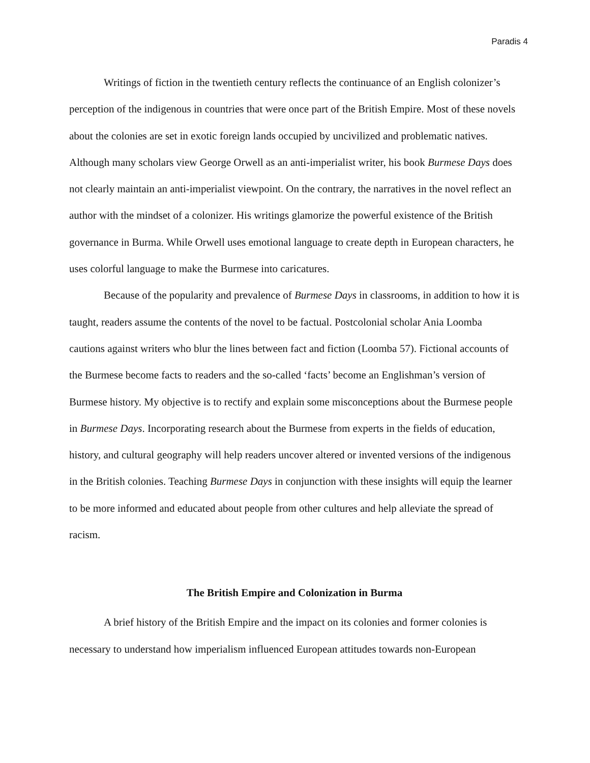Paradis 4
Writings of fiction in the twentieth century reflects the continuance of an English colonizer’s perception of the indigenous in countries that were once part of the British Empire. Most of these novels about the colonies are set in exotic foreign lands occupied by uncivilized and problematic natives. Although many scholars view George Orwell as an anti-imperialist writer, his book Burmese Days does not clearly maintain an anti-imperialist viewpoint. On the contrary, the narratives in the novel reflect an author with the mindset of a colonizer. His writings glamorize the powerful existence of the British governance in Burma. While Orwell uses emotional language to create depth in European characters, he uses colorful language to make the Burmese into caricatures.
Because of the popularity and prevalence of Burmese Days in classrooms, in addition to how it is taught, readers assume the contents of the novel to be factual. Postcolonial scholar Ania Loomba cautions against writers who blur the lines between fact and fiction (Loomba 57). Fictional accounts of the Burmese become facts to readers and the so-called ‘facts’ become an Englishman’s version of Burmese history. My objective is to rectify and explain some misconceptions about the Burmese people in Burmese Days. Incorporating research about the Burmese from experts in the fields of education, history, and cultural geography will help readers uncover altered or invented versions of the indigenous in the British colonies. Teaching Burmese Days in conjunction with these insights will equip the learner to be more informed and educated about people from other cultures and help alleviate the spread of racism.
The British Empire and Colonization in Burma
A brief history of the British Empire and the impact on its colonies and former colonies is necessary to understand how imperialism influenced European attitudes towards non-European